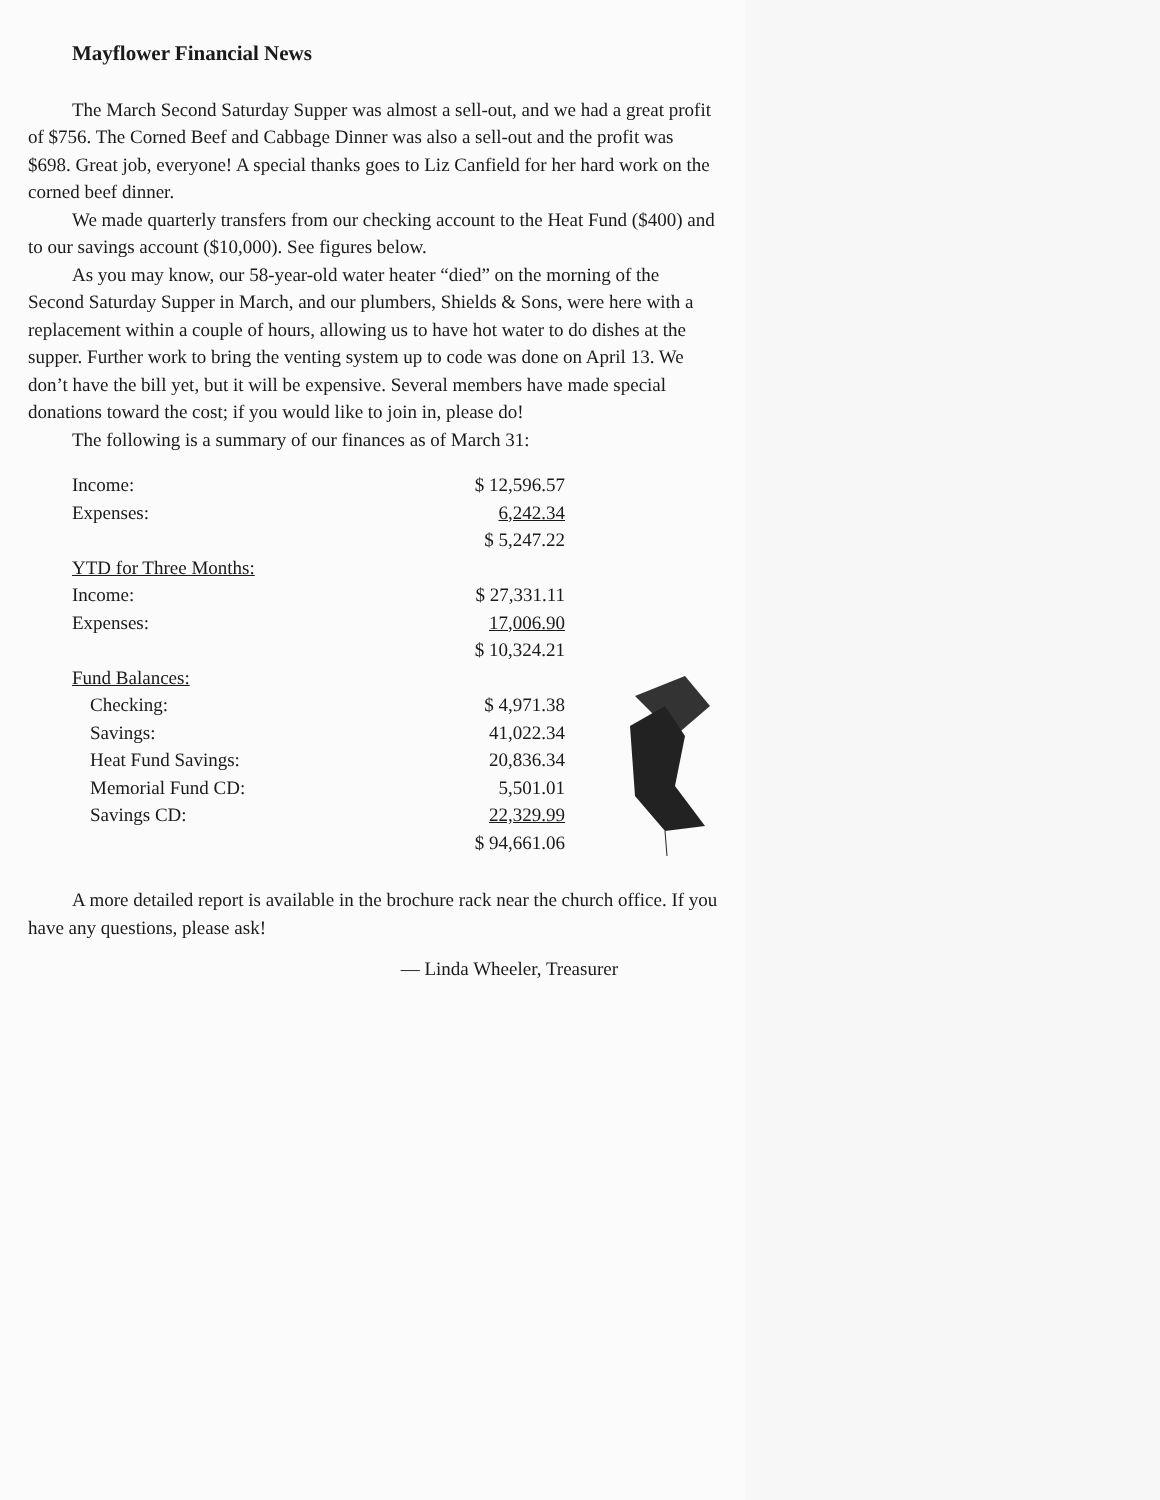Mayflower Financial News
The March Second Saturday Supper was almost a sell-out, and we had a great profit of $756. The Corned Beef and Cabbage Dinner was also a sell-out and the profit was $698. Great job, everyone! A special thanks goes to Liz Canfield for her hard work on the corned beef dinner.
We made quarterly transfers from our checking account to the Heat Fund ($400) and to our savings account ($10,000). See figures below.
As you may know, our 58-year-old water heater “died” on the morning of the Second Saturday Supper in March, and our plumbers, Shields & Sons, were here with a replacement within a couple of hours, allowing us to have hot water to do dishes at the supper. Further work to bring the venting system up to code was done on April 13. We don’t have the bill yet, but it will be expensive. Several members have made special donations toward the cost; if you would like to join in, please do!
The following is a summary of our finances as of March 31:
| Income: | $ 12,596.57 |
| Expenses: | 6,242.34 |
| | $ 5,247.22 |
| YTD for Three Months: | |
| Income: | $ 27,331.11 |
| Expenses: | 17,006.90 |
| | $ 10,324.21 |
| Fund Balances: | |
| Checking: | $ 4,971.38 |
| Savings: | 41,022.34 |
| Heat Fund Savings: | 20,836.34 |
| Memorial Fund CD: | 5,501.01 |
| Savings CD: | 22,329.99 |
| | $ 94,661.06 |
A more detailed report is available in the brochure rack near the church office. If you have any questions, please ask!
— Linda Wheeler, Treasurer